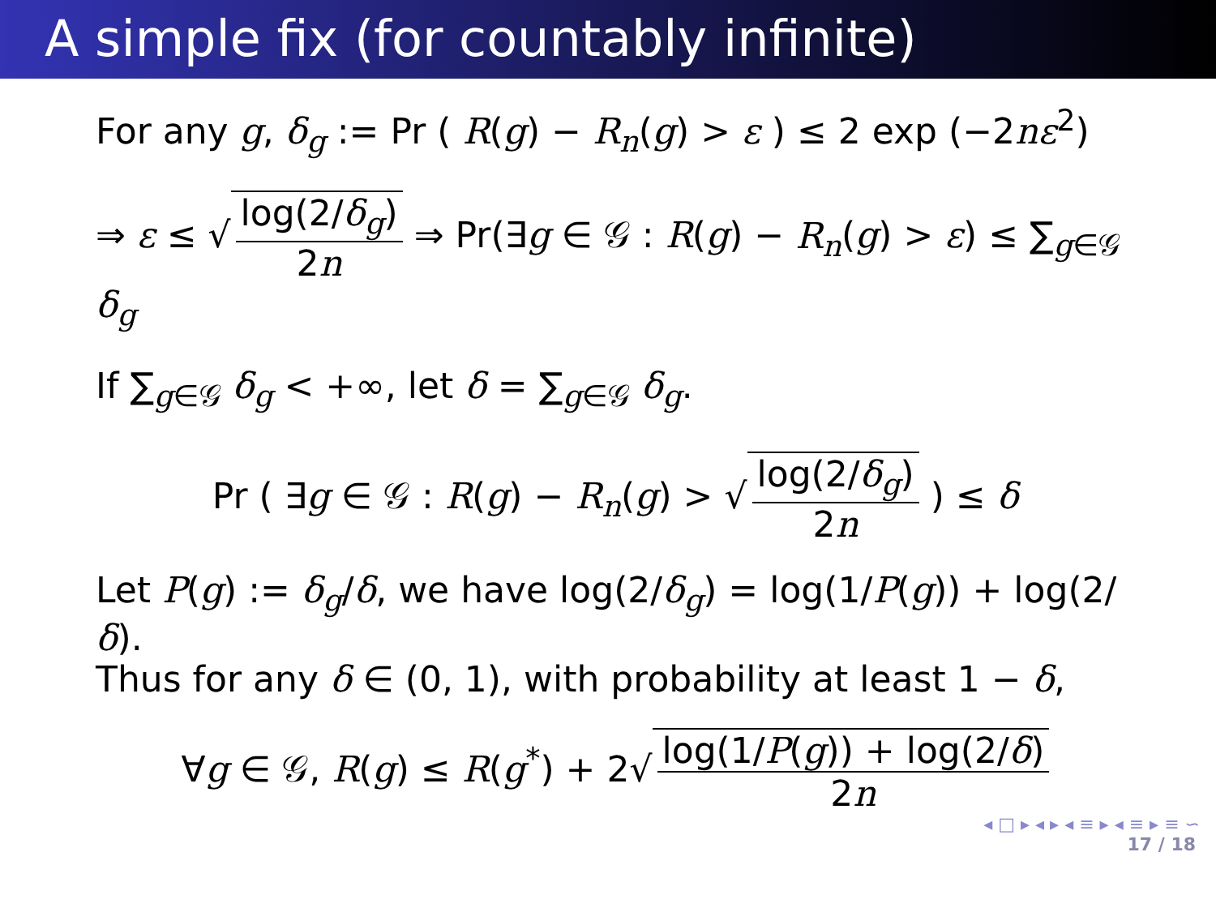A simple fix (for countably infinite)
For any g, δ<sub>g</sub> := Pr ( R(g) − R<sub>n</sub>(g) > ε ) ≤ 2 exp (−2nε<sup>2</sup>)
⇒ ε ≤ √ log(2/δ<sub>g</sub>) 2n ⇒ Pr(∃g ∈ 𝒢 : R(g) − R<sub>n</sub>(g) > ε) ≤ ∑<sub>g∈𝒢</sub> δ<sub>g</sub>
If ∑<sub>g∈𝒢</sub> δ<sub>g</sub> < +∞, let δ = ∑<sub>g∈𝒢</sub> δ<sub>g</sub>.
Pr ( ∃g ∈ 𝒢 : R(g) − R<sub>n</sub>(g) > √ log(2/δ<sub>g</sub>) 2n ) ≤ δ
Let P(g) := δ<sub>g</sub>/δ, we have log(2/δ<sub>g</sub>) = log(1/P(g)) + log(2/δ).
Thus for any δ ∈ (0, 1), with probability at least 1 − δ,
∀g ∈ 𝒢, R(g) ≤ R(g<sup>*</sup>) + 2√ log(1/P(g)) + log(2/δ) 2n
◂ □ ▸ ◂ ▸ ◂ ≡ ▸ ◂ ≡ ▸ ≡ ∽
17 / 18